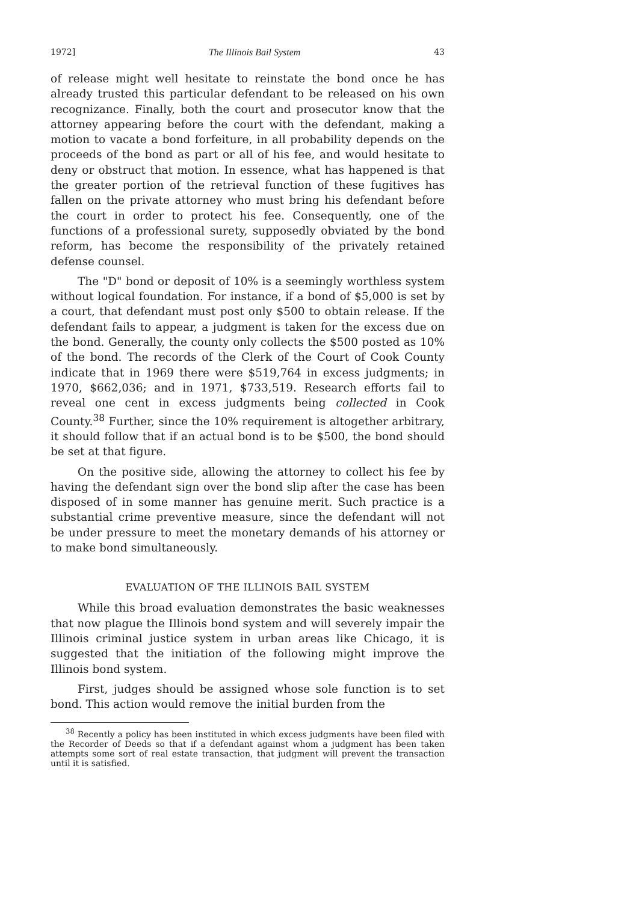1972] The Illinois Bail System 43
of release might well hesitate to reinstate the bond once he has already trusted this particular defendant to be released on his own recognizance. Finally, both the court and prosecutor know that the attorney appearing before the court with the defendant, making a motion to vacate a bond forfeiture, in all probability depends on the proceeds of the bond as part or all of his fee, and would hesitate to deny or obstruct that motion. In essence, what has happened is that the greater portion of the retrieval function of these fugitives has fallen on the private attorney who must bring his defendant before the court in order to protect his fee. Consequently, one of the functions of a professional surety, supposedly obviated by the bond reform, has become the responsibility of the privately retained defense counsel.
The "D" bond or deposit of 10% is a seemingly worthless system without logical foundation. For instance, if a bond of $5,000 is set by a court, that defendant must post only $500 to obtain release. If the defendant fails to appear, a judgment is taken for the excess due on the bond. Generally, the county only collects the $500 posted as 10% of the bond. The records of the Clerk of the Court of Cook County indicate that in 1969 there were $519,764 in excess judgments; in 1970, $662,036; and in 1971, $733,519. Research efforts fail to reveal one cent in excess judgments being collected in Cook County.<sup>38</sup> Further, since the 10% requirement is altogether arbitrary, it should follow that if an actual bond is to be $500, the bond should be set at that figure.
On the positive side, allowing the attorney to collect his fee by having the defendant sign over the bond slip after the case has been disposed of in some manner has genuine merit. Such practice is a substantial crime preventive measure, since the defendant will not be under pressure to meet the monetary demands of his attorney or to make bond simultaneously.
EVALUATION OF THE ILLINOIS BAIL SYSTEM
While this broad evaluation demonstrates the basic weaknesses that now plague the Illinois bond system and will severely impair the Illinois criminal justice system in urban areas like Chicago, it is suggested that the initiation of the following might improve the Illinois bond system.
First, judges should be assigned whose sole function is to set bond. This action would remove the initial burden from the
<sup>38</sup> Recently a policy has been instituted in which excess judgments have been filed with the Recorder of Deeds so that if a defendant against whom a judgment has been taken attempts some sort of real estate transaction, that judgment will prevent the transaction until it is satisfied.